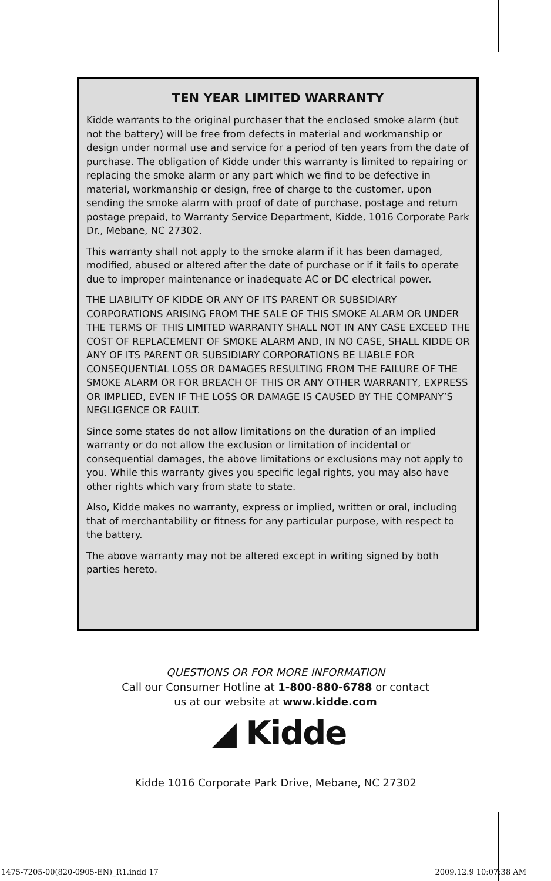TEN YEAR LIMITED WARRANTY
Kidde warrants to the original purchaser that the enclosed smoke alarm (but not the battery) will be free from defects in material and workmanship or design under normal use and service for a period of ten years from the date of purchase. The obligation of Kidde under this warranty is limited to repairing or replacing the smoke alarm or any part which we find to be defective in material, workmanship or design, free of charge to the customer, upon sending the smoke alarm with proof of date of purchase, postage and return postage prepaid, to Warranty Service Department, Kidde, 1016 Corporate Park Dr., Mebane, NC 27302.
This warranty shall not apply to the smoke alarm if it has been damaged, modified, abused or altered after the date of purchase or if it fails to operate due to improper maintenance or inadequate AC or DC electrical power.
THE LIABILITY OF KIDDE OR ANY OF ITS PARENT OR SUBSIDIARY CORPORATIONS ARISING FROM THE SALE OF THIS SMOKE ALARM OR UNDER THE TERMS OF THIS LIMITED WARRANTY SHALL NOT IN ANY CASE EXCEED THE COST OF REPLACEMENT OF SMOKE ALARM AND, IN NO CASE, SHALL KIDDE OR ANY OF ITS PARENT OR SUBSIDIARY CORPORATIONS BE LIABLE FOR CONSEQUENTIAL LOSS OR DAMAGES RESULTING FROM THE FAILURE OF THE SMOKE ALARM OR FOR BREACH OF THIS OR ANY OTHER WARRANTY, EXPRESS OR IMPLIED, EVEN IF THE LOSS OR DAMAGE IS CAUSED BY THE COMPANY’S NEGLIGENCE OR FAULT.
Since some states do not allow limitations on the duration of an implied warranty or do not allow the exclusion or limitation of incidental or consequential damages, the above limitations or exclusions may not apply to you. While this warranty gives you specific legal rights, you may also have other rights which vary from state to state.
Also, Kidde makes no warranty, express or implied, written or oral, including that of merchantability or fitness for any particular purpose, with respect to the battery.
The above warranty may not be altered except in writing signed by both parties hereto.
QUESTIONS OR FOR MORE INFORMATION
Call our Consumer Hotline at 1-800-880-6788 or contact
us at our website at www.kidde.com
◢ Kidde
Kidde 1016 Corporate Park Drive, Mebane, NC 27302
1475-7205-00(820-0905-EN)_R1.indd 17
2009.12.9 10:07:38 AM